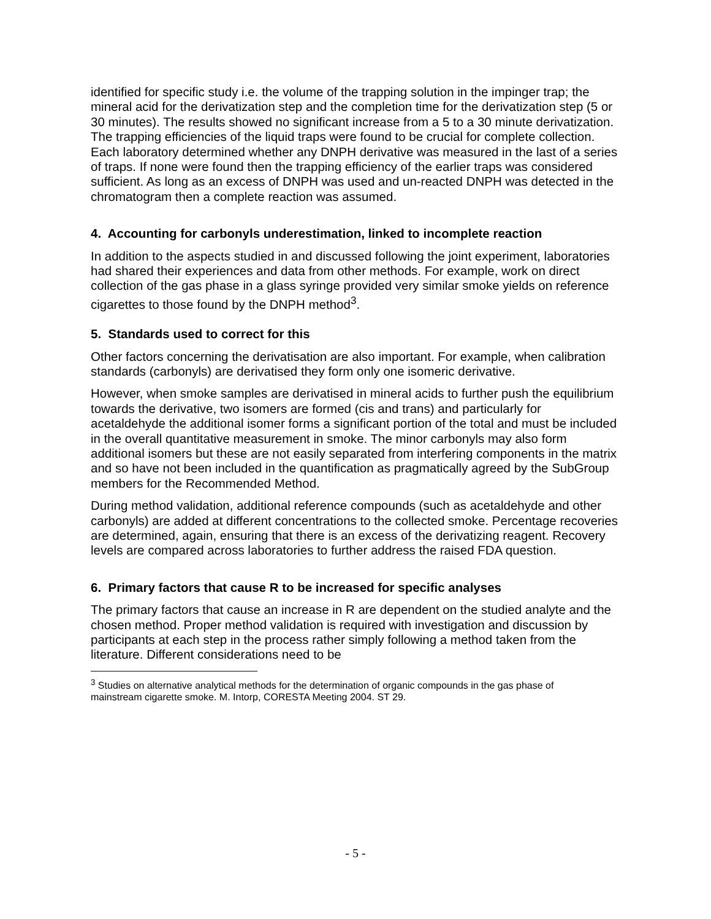identified for specific study i.e. the volume of the trapping solution in the impinger trap; the mineral acid for the derivatization step and the completion time for the derivatization step (5 or 30 minutes). The results showed no significant increase from a 5 to a 30 minute derivatization. The trapping efficiencies of the liquid traps were found to be crucial for complete collection. Each laboratory determined whether any DNPH derivative was measured in the last of a series of traps. If none were found then the trapping efficiency of the earlier traps was considered sufficient. As long as an excess of DNPH was used and un-reacted DNPH was detected in the chromatogram then a complete reaction was assumed.
4. Accounting for carbonyls underestimation, linked to incomplete reaction
In addition to the aspects studied in and discussed following the joint experiment, laboratories had shared their experiences and data from other methods. For example, work on direct collection of the gas phase in a glass syringe provided very similar smoke yields on reference cigarettes to those found by the DNPH method<sup>3</sup>.
5. Standards used to correct for this
Other factors concerning the derivatisation are also important. For example, when calibration standards (carbonyls) are derivatised they form only one isomeric derivative.
However, when smoke samples are derivatised in mineral acids to further push the equilibrium towards the derivative, two isomers are formed (cis and trans) and particularly for acetaldehyde the additional isomer forms a significant portion of the total and must be included in the overall quantitative measurement in smoke. The minor carbonyls may also form additional isomers but these are not easily separated from interfering components in the matrix and so have not been included in the quantification as pragmatically agreed by the SubGroup members for the Recommended Method.
During method validation, additional reference compounds (such as acetaldehyde and other carbonyls) are added at different concentrations to the collected smoke. Percentage recoveries are determined, again, ensuring that there is an excess of the derivatizing reagent. Recovery levels are compared across laboratories to further address the raised FDA question.
6. Primary factors that cause R to be increased for specific analyses
The primary factors that cause an increase in R are dependent on the studied analyte and the chosen method. Proper method validation is required with investigation and discussion by participants at each step in the process rather simply following a method taken from the literature. Different considerations need to be
<sup>3</sup> Studies on alternative analytical methods for the determination of organic compounds in the gas phase of mainstream cigarette smoke. M. Intorp, CORESTA Meeting 2004. ST 29.
- 5 -